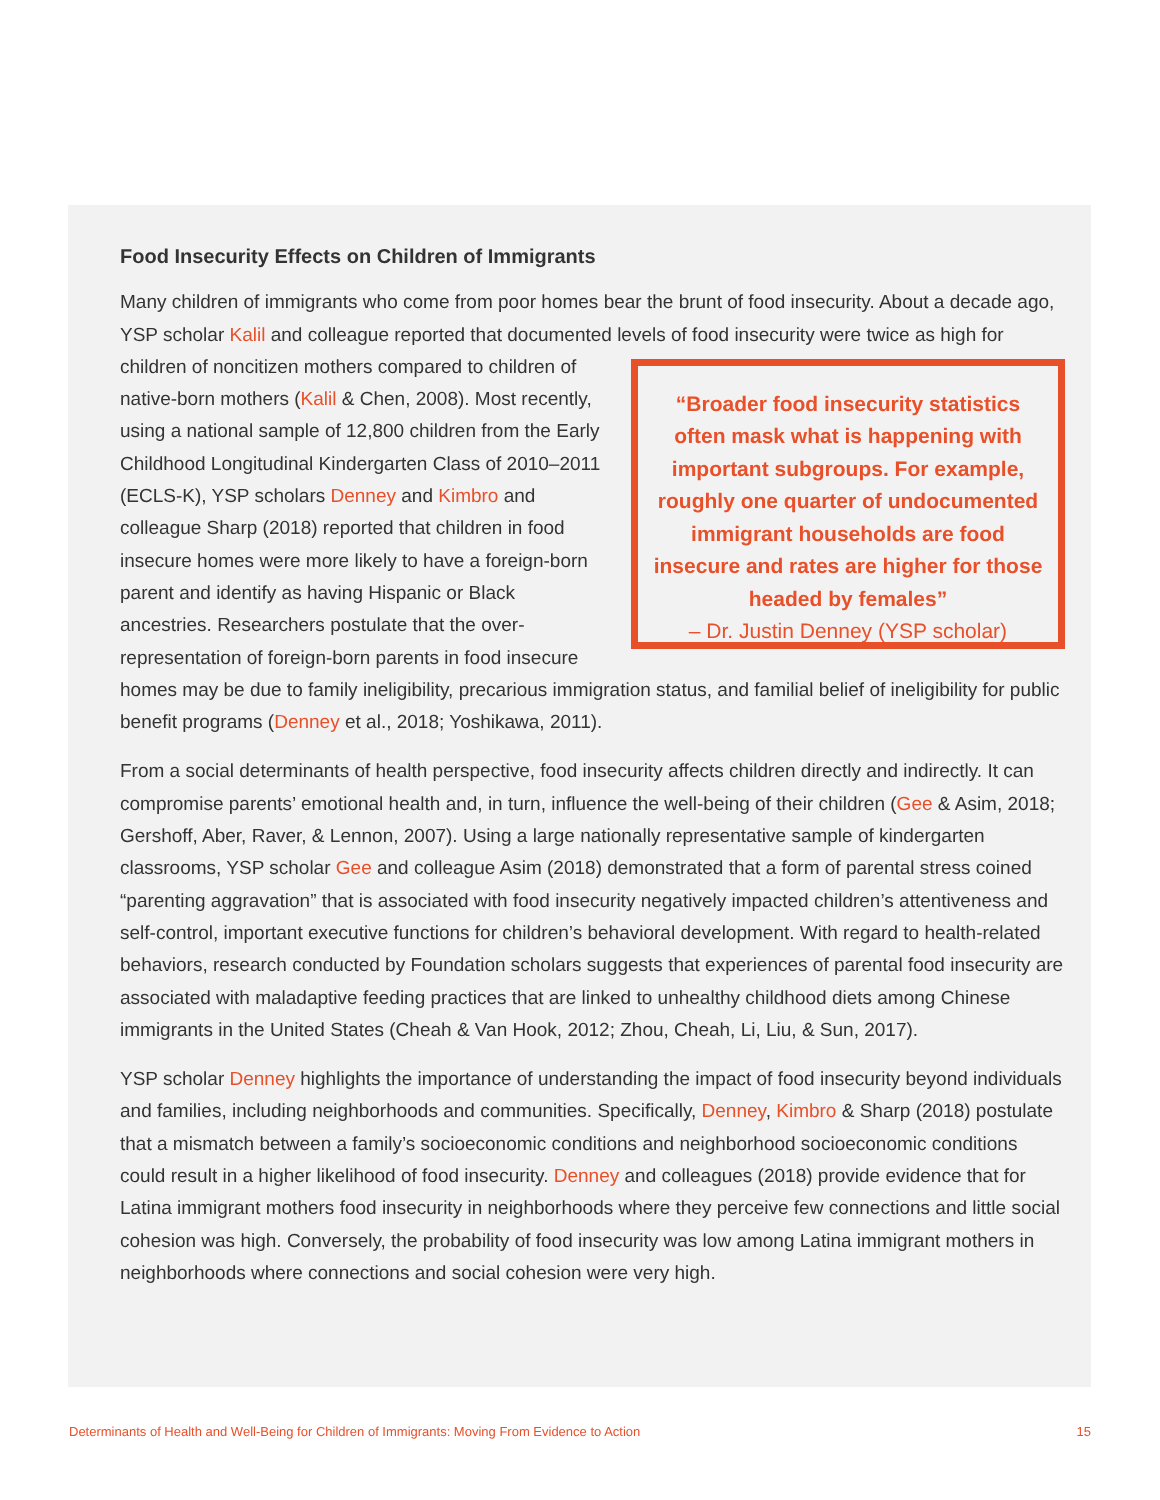Food Insecurity Effects on Children of Immigrants
Many children of immigrants who come from poor homes bear the brunt of food insecurity. About a decade ago, YSP scholar Kalil and colleague reported that documented levels of food insecurity were “Broader food insecurity statistics often mask what is happening with important subgroups. For example, roughly one quarter of undocumented immigrant households are food insecure and rates are higher for those headed by females”
– Dr. Justin Denney (YSP scholar) twice as high for children of noncitizen mothers compared to children of native-born mothers (Kalil & Chen, 2008). Most recently, using a national sample of 12,800 children from the Early Childhood Longitudinal Kindergarten Class of 2010–2011 (ECLS-K), YSP scholars Denney and Kimbro and colleague Sharp (2018) reported that children in food insecure homes were more likely to have a foreign-born parent and identify as having Hispanic or Black ancestries. Researchers postulate that the over-representation of foreign-born parents in food insecure homes may be due to family ineligibility, precarious immigration status, and familial belief of ineligibility for public benefit programs (Denney et al., 2018; Yoshikawa, 2011).
From a social determinants of health perspective, food insecurity affects children directly and indirectly. It can compromise parents’ emotional health and, in turn, influence the well-being of their children (Gee & Asim, 2018; Gershoff, Aber, Raver, & Lennon, 2007). Using a large nationally representative sample of kindergarten classrooms, YSP scholar Gee and colleague Asim (2018) demonstrated that a form of parental stress coined “parenting aggravation” that is associated with food insecurity negatively impacted children’s attentiveness and self-control, important executive functions for children’s behavioral development. With regard to health-related behaviors, research conducted by Foundation scholars suggests that experiences of parental food insecurity are associated with maladaptive feeding practices that are linked to unhealthy childhood diets among Chinese immigrants in the United States (Cheah & Van Hook, 2012; Zhou, Cheah, Li, Liu, & Sun, 2017).
YSP scholar Denney highlights the importance of understanding the impact of food insecurity beyond individuals and families, including neighborhoods and communities. Specifically, Denney, Kimbro & Sharp (2018) postulate that a mismatch between a family’s socioeconomic conditions and neighborhood socioeconomic conditions could result in a higher likelihood of food insecurity. Denney and colleagues (2018) provide evidence that for Latina immigrant mothers food insecurity in neighborhoods where they perceive few connections and little social cohesion was high. Conversely, the probability of food insecurity was low among Latina immigrant mothers in neighborhoods where connections and social cohesion were very high.
Determinants of Health and Well-Being for Children of Immigrants: Moving From Evidence to Action 15